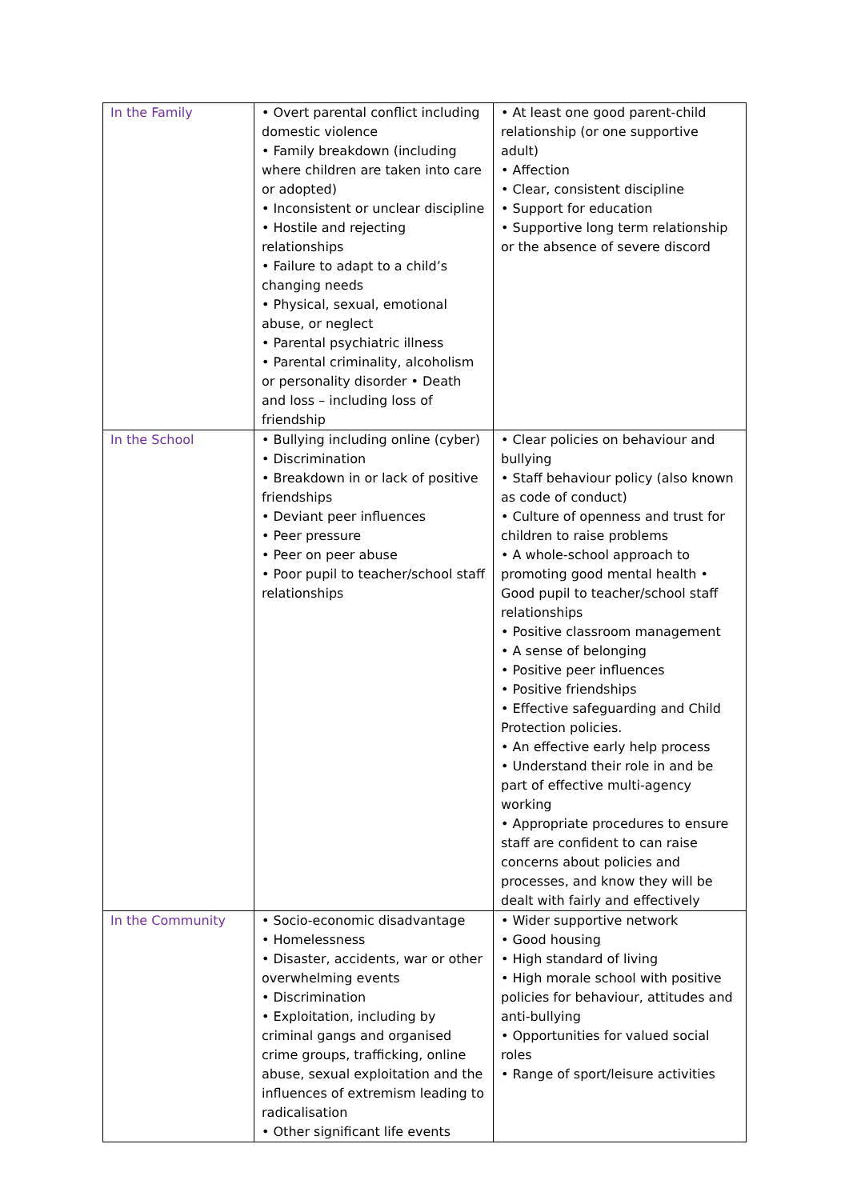| In the Family | • Overt parental conflict including domestic violence • Family breakdown (including where children are taken into care or adopted) • Inconsistent or unclear discipline • Hostile and rejecting relationships • Failure to adapt to a child’s changing needs • Physical, sexual, emotional abuse, or neglect • Parental psychiatric illness • Parental criminality, alcoholism or personality disorder • Death and loss – including loss of friendship | • At least one good parent-child relationship (or one supportive adult) • Affection • Clear, consistent discipline • Support for education • Supportive long term relationship or the absence of severe discord |
| In the School | • Bullying including online (cyber) • Discrimination • Breakdown in or lack of positive friendships • Deviant peer influences • Peer pressure • Peer on peer abuse • Poor pupil to teacher/school staff relationships | • Clear policies on behaviour and bullying • Staff behaviour policy (also known as code of conduct) • Culture of openness and trust for children to raise problems • A whole-school approach to promoting good mental health • Good pupil to teacher/school staff relationships • Positive classroom management • A sense of belonging • Positive peer influences • Positive friendships • Effective safeguarding and Child Protection policies. • An effective early help process • Understand their role in and be part of effective multi-agency working • Appropriate procedures to ensure staff are confident to can raise concerns about policies and processes, and know they will be dealt with fairly and effectively |
| In the Community | • Socio-economic disadvantage • Homelessness • Disaster, accidents, war or other overwhelming events • Discrimination • Exploitation, including by criminal gangs and organised crime groups, trafficking, online abuse, sexual exploitation and the influences of extremism leading to radicalisation • Other significant life events | • Wider supportive network • Good housing • High standard of living • High morale school with positive policies for behaviour, attitudes and anti-bullying • Opportunities for valued social roles • Range of sport/leisure activities |